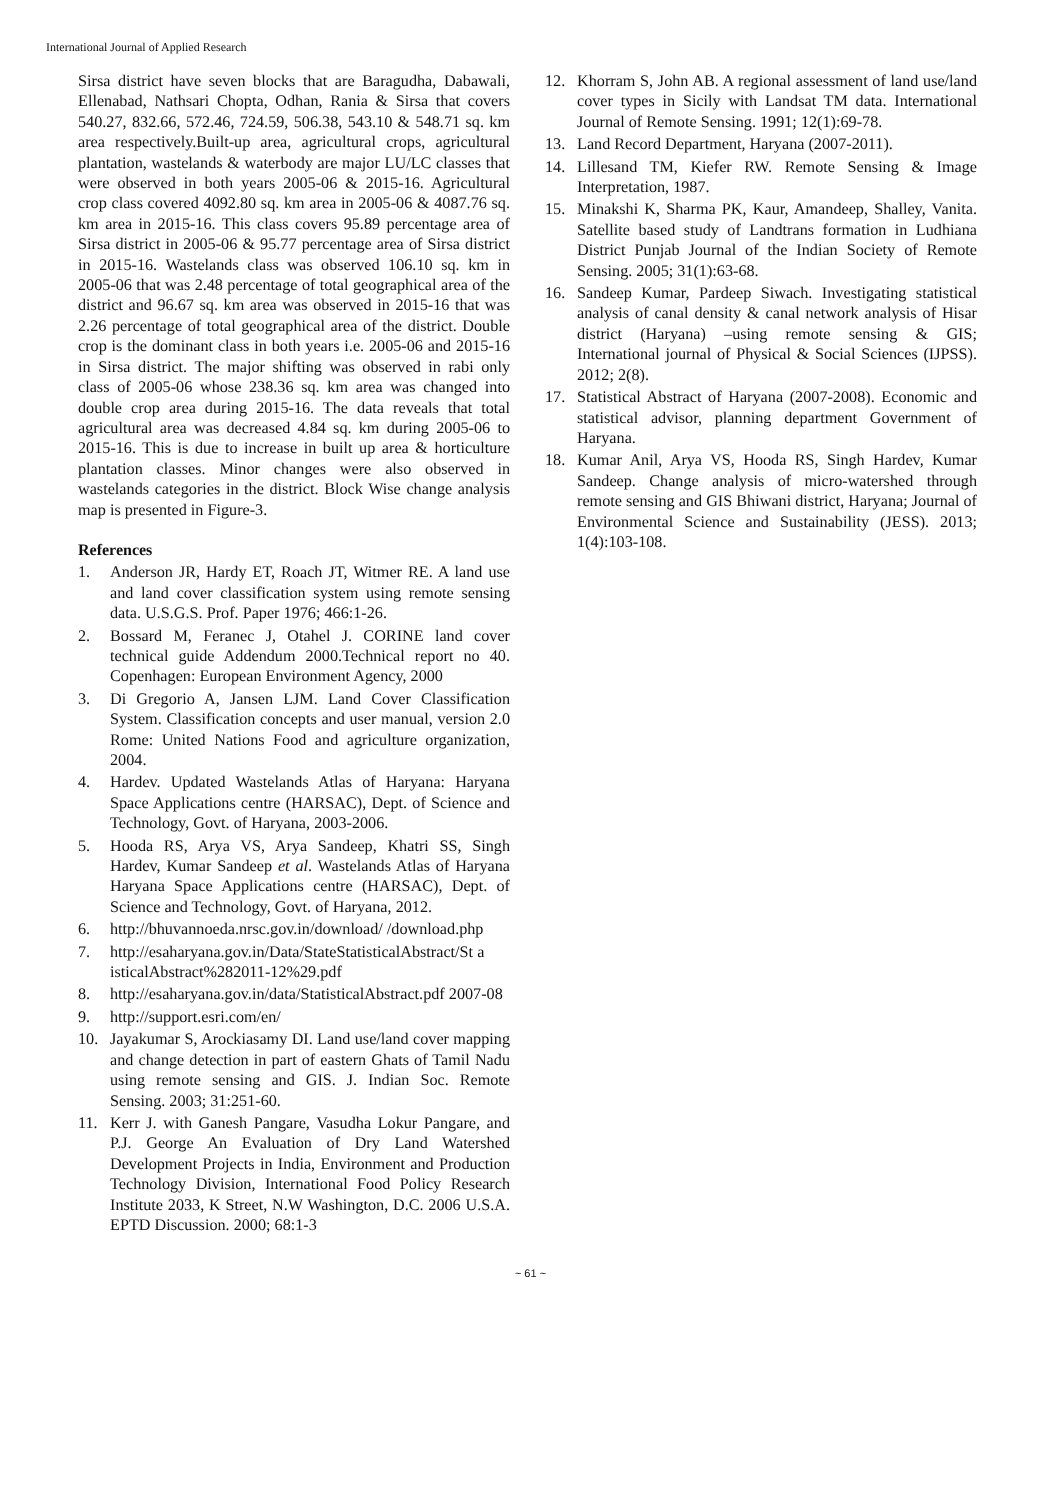International Journal of Applied Research
Sirsa district have seven blocks that are Baragudha, Dabawali, Ellenabad, Nathsari Chopta, Odhan, Rania & Sirsa that covers 540.27, 832.66, 572.46, 724.59, 506.38, 543.10 & 548.71 sq. km area respectively.Built-up area, agricultural crops, agricultural plantation, wastelands & waterbody are major LU/LC classes that were observed in both years 2005-06 & 2015-16. Agricultural crop class covered 4092.80 sq. km area in 2005-06 & 4087.76 sq. km area in 2015-16. This class covers 95.89 percentage area of Sirsa district in 2005-06 & 95.77 percentage area of Sirsa district in 2015-16. Wastelands class was observed 106.10 sq. km in 2005-06 that was 2.48 percentage of total geographical area of the district and 96.67 sq. km area was observed in 2015-16 that was 2.26 percentage of total geographical area of the district. Double crop is the dominant class in both years i.e. 2005-06 and 2015-16 in Sirsa district. The major shifting was observed in rabi only class of 2005-06 whose 238.36 sq. km area was changed into double crop area during 2015-16. The data reveals that total agricultural area was decreased 4.84 sq. km during 2005-06 to 2015-16. This is due to increase in built up area & horticulture plantation classes. Minor changes were also observed in wastelands categories in the district. Block Wise change analysis map is presented in Figure-3.
References
1. Anderson JR, Hardy ET, Roach JT, Witmer RE. A land use and land cover classification system using remote sensing data. U.S.G.S. Prof. Paper 1976; 466:1-26.
2. Bossard M, Feranec J, Otahel J. CORINE land cover technical guide Addendum 2000.Technical report no 40. Copenhagen: European Environment Agency, 2000
3. Di Gregorio A, Jansen LJM. Land Cover Classification System. Classification concepts and user manual, version 2.0 Rome: United Nations Food and agriculture organization, 2004.
4. Hardev. Updated Wastelands Atlas of Haryana: Haryana Space Applications centre (HARSAC), Dept. of Science and Technology, Govt. of Haryana, 2003-2006.
5. Hooda RS, Arya VS, Arya Sandeep, Khatri SS, Singh Hardev, Kumar Sandeep et al. Wastelands Atlas of Haryana Haryana Space Applications centre (HARSAC), Dept. of Science and Technology, Govt. of Haryana, 2012.
6. http://bhuvannoeda.nrsc.gov.in/download/ /download.php
7. http://esaharyana.gov.in/Data/StateStatisticalAbstract/St a isticalAbstract%282011-12%29.pdf
8. http://esaharyana.gov.in/data/StatisticalAbstract.pdf 2007-08
9. http://support.esri.com/en/
10. Jayakumar S, Arockiasamy DI. Land use/land cover mapping and change detection in part of eastern Ghats of Tamil Nadu using remote sensing and GIS. J. Indian Soc. Remote Sensing. 2003; 31:251-60.
11. Kerr J. with Ganesh Pangare, Vasudha Lokur Pangare, and P.J. George An Evaluation of Dry Land Watershed Development Projects in India, Environment and Production Technology Division, International Food Policy Research Institute 2033, K Street, N.W Washington, D.C. 2006 U.S.A. EPTD Discussion. 2000; 68:1-3
12. Khorram S, John AB. A regional assessment of land use/land cover types in Sicily with Landsat TM data. International Journal of Remote Sensing. 1991; 12(1):69-78.
13. Land Record Department, Haryana (2007-2011).
14. Lillesand TM, Kiefer RW. Remote Sensing & Image Interpretation, 1987.
15. Minakshi K, Sharma PK, Kaur, Amandeep, Shalley, Vanita. Satellite based study of Landtrans formation in Ludhiana District Punjab Journal of the Indian Society of Remote Sensing. 2005; 31(1):63-68.
16. Sandeep Kumar, Pardeep Siwach. Investigating statistical analysis of canal density & canal network analysis of Hisar district (Haryana) –using remote sensing & GIS; International journal of Physical & Social Sciences (IJPSS). 2012; 2(8).
17. Statistical Abstract of Haryana (2007-2008). Economic and statistical advisor, planning department Government of Haryana.
18. Kumar Anil, Arya VS, Hooda RS, Singh Hardev, Kumar Sandeep. Change analysis of micro-watershed through remote sensing and GIS Bhiwani district, Haryana; Journal of Environmental Science and Sustainability (JESS). 2013; 1(4):103-108.
~ 61 ~